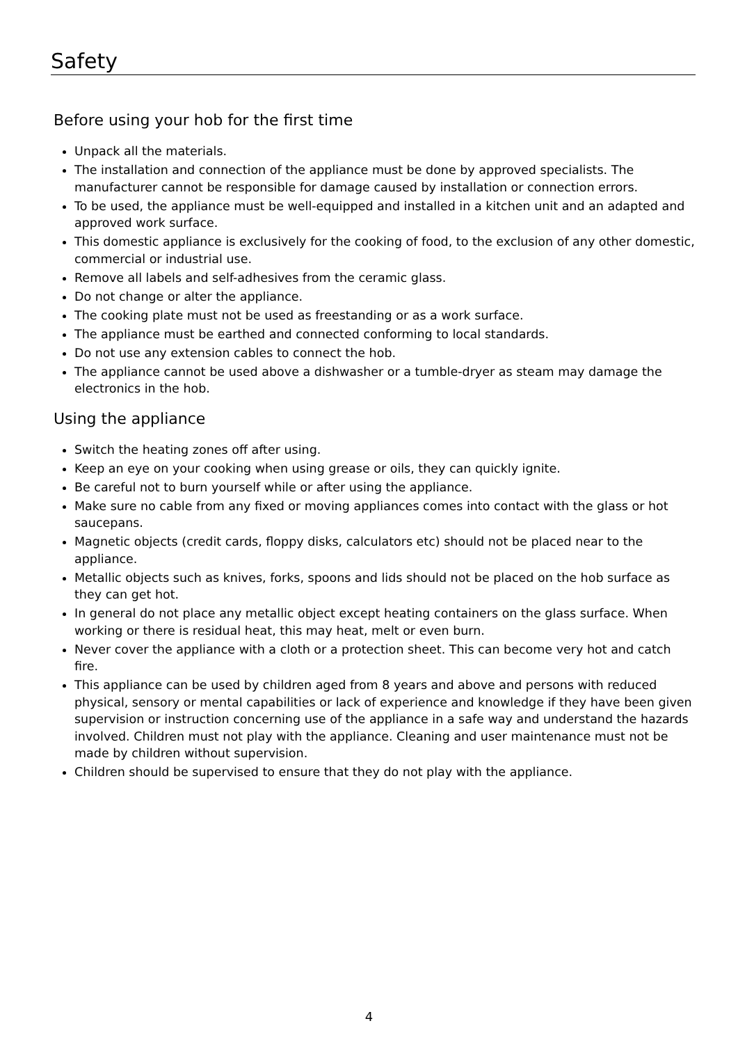Safety
Before using your hob for the first time
Unpack all the materials.
The installation and connection of the appliance must be done by approved specialists. The manufacturer cannot be responsible for damage caused by installation or connection errors.
To be used, the appliance must be well-equipped and installed in a kitchen unit and an adapted and approved work surface.
This domestic appliance is exclusively for the cooking of food, to the exclusion of any other domestic, commercial or industrial use.
Remove all labels and self-adhesives from the ceramic glass.
Do not change or alter the appliance.
The cooking plate must not be used as freestanding or as a work surface.
The appliance must be earthed and connected conforming to local standards.
Do not use any extension cables to connect the hob.
The appliance cannot be used above a dishwasher or a tumble-dryer as steam may damage the electronics in the hob.
Using the appliance
Switch the heating zones off after using.
Keep an eye on your cooking when using grease or oils, they can quickly ignite.
Be careful not to burn yourself while or after using the appliance.
Make sure no cable from any fixed or moving appliances comes into contact with the glass or hot saucepans.
Magnetic objects (credit cards, floppy disks, calculators etc) should not be placed near to the appliance.
Metallic objects such as knives, forks, spoons and lids should not be placed on the hob surface as they can get hot.
In general do not place any metallic object except heating containers on the glass surface. When working or there is residual heat, this may heat, melt or even burn.
Never cover the appliance with a cloth or a protection sheet. This can become very hot and catch fire.
This appliance can be used by children aged from 8 years and above and persons with reduced physical, sensory or mental capabilities or lack of experience and knowledge if they have been given supervision or instruction concerning use of the appliance in a safe way and understand the hazards involved. Children must not play with the appliance. Cleaning and user maintenance must not be made by children without supervision.
Children should be supervised to ensure that they do not play with the appliance.
4